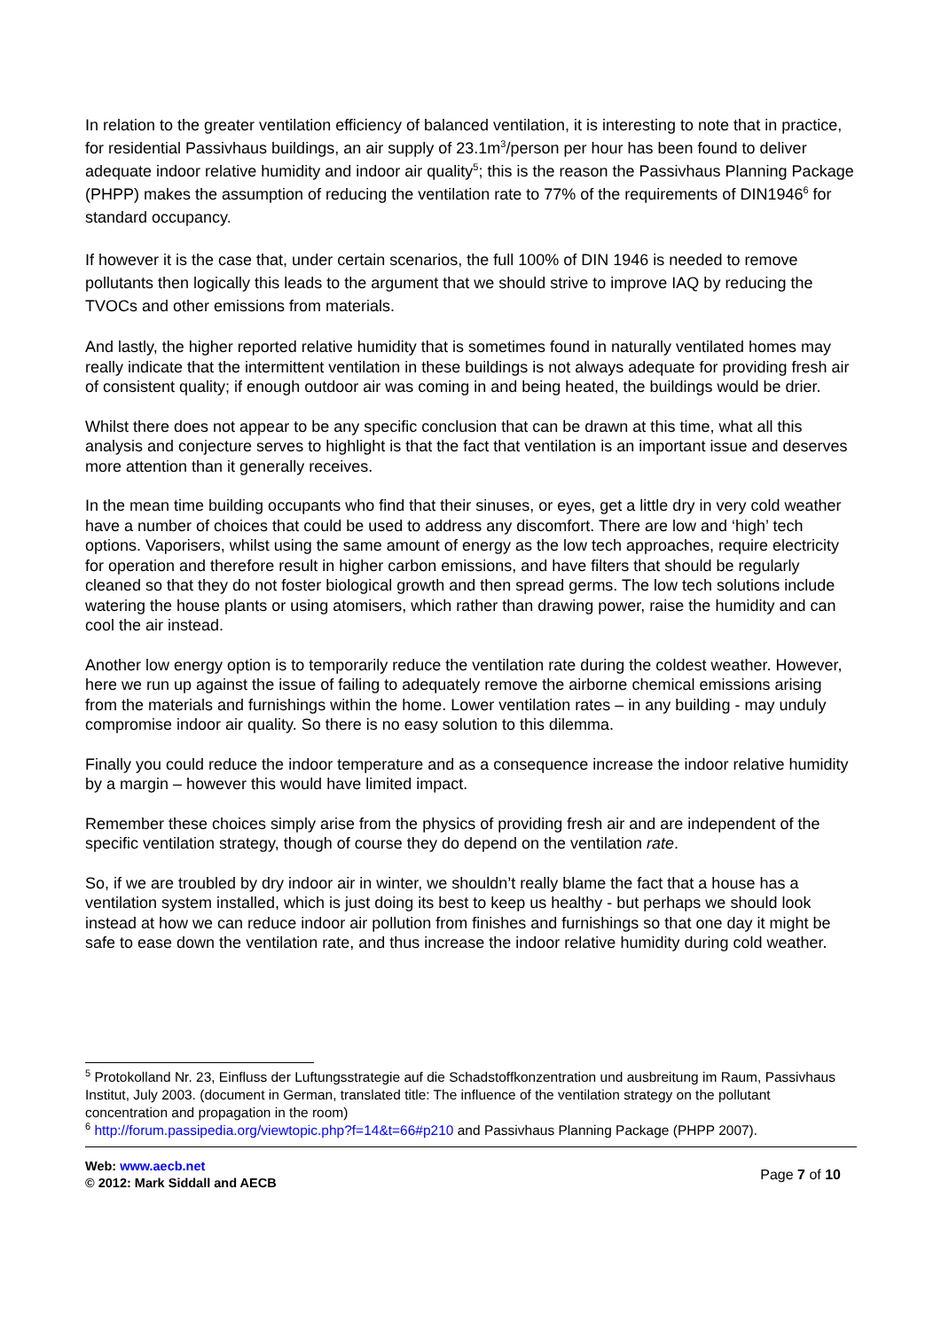In relation to the greater ventilation efficiency of balanced ventilation, it is interesting to note that in practice, for residential Passivhaus buildings, an air supply of 23.1m<sup>3</sup>/person per hour has been found to deliver adequate indoor relative humidity and indoor air quality<sup>5</sup>; this is the reason the Passivhaus Planning Package (PHPP) makes the assumption of reducing the ventilation rate to 77% of the requirements of DIN1946<sup>6</sup> for standard occupancy.
If however it is the case that, under certain scenarios, the full 100% of DIN 1946 is needed to remove pollutants then logically this leads to the argument that we should strive to improve IAQ by reducing the TVOCs and other emissions from materials.
And lastly, the higher reported relative humidity that is sometimes found in naturally ventilated homes may really indicate that the intermittent ventilation in these buildings is not always adequate for providing fresh air of consistent quality; if enough outdoor air was coming in and being heated, the buildings would be drier.
Whilst there does not appear to be any specific conclusion that can be drawn at this time, what all this analysis and conjecture serves to highlight is that the fact that ventilation is an important issue and deserves more attention than it generally receives.
In the mean time building occupants who find that their sinuses, or eyes, get a little dry in very cold weather have a number of choices that could be used to address any discomfort. There are low and ‘high’ tech options. Vaporisers, whilst using the same amount of energy as the low tech approaches, require electricity for operation and therefore result in higher carbon emissions, and have filters that should be regularly cleaned so that they do not foster biological growth and then spread germs. The low tech solutions include watering the house plants or using atomisers, which rather than drawing power, raise the humidity and can cool the air instead.
Another low energy option is to temporarily reduce the ventilation rate during the coldest weather. However, here we run up against the issue of failing to adequately remove the airborne chemical emissions arising from the materials and furnishings within the home. Lower ventilation rates – in any building - may unduly compromise indoor air quality. So there is no easy solution to this dilemma.
Finally you could reduce the indoor temperature and as a consequence increase the indoor relative humidity by a margin – however this would have limited impact.
Remember these choices simply arise from the physics of providing fresh air and are independent of the specific ventilation strategy, though of course they do depend on the ventilation rate.
So, if we are troubled by dry indoor air in winter, we shouldn’t really blame the fact that a house has a ventilation system installed, which is just doing its best to keep us healthy - but perhaps we should look instead at how we can reduce indoor air pollution from finishes and furnishings so that one day it might be safe to ease down the ventilation rate, and thus increase the indoor relative humidity during cold weather.
<sup>5</sup> Protokolland Nr. 23, Einfluss der Luftungsstrategie auf die Schadstoffkonzentration und ausbreitung im Raum, Passivhaus Institut, July 2003. (document in German, translated title: The influence of the ventilation strategy on the pollutant concentration and propagation in the room)
<sup>6</sup> http://forum.passipedia.org/viewtopic.php?f=14&t=66#p210 and Passivhaus Planning Package (PHPP 2007).
Web: www.aecb.net
© 2012: Mark Siddall and AECB
Page 7 of 10